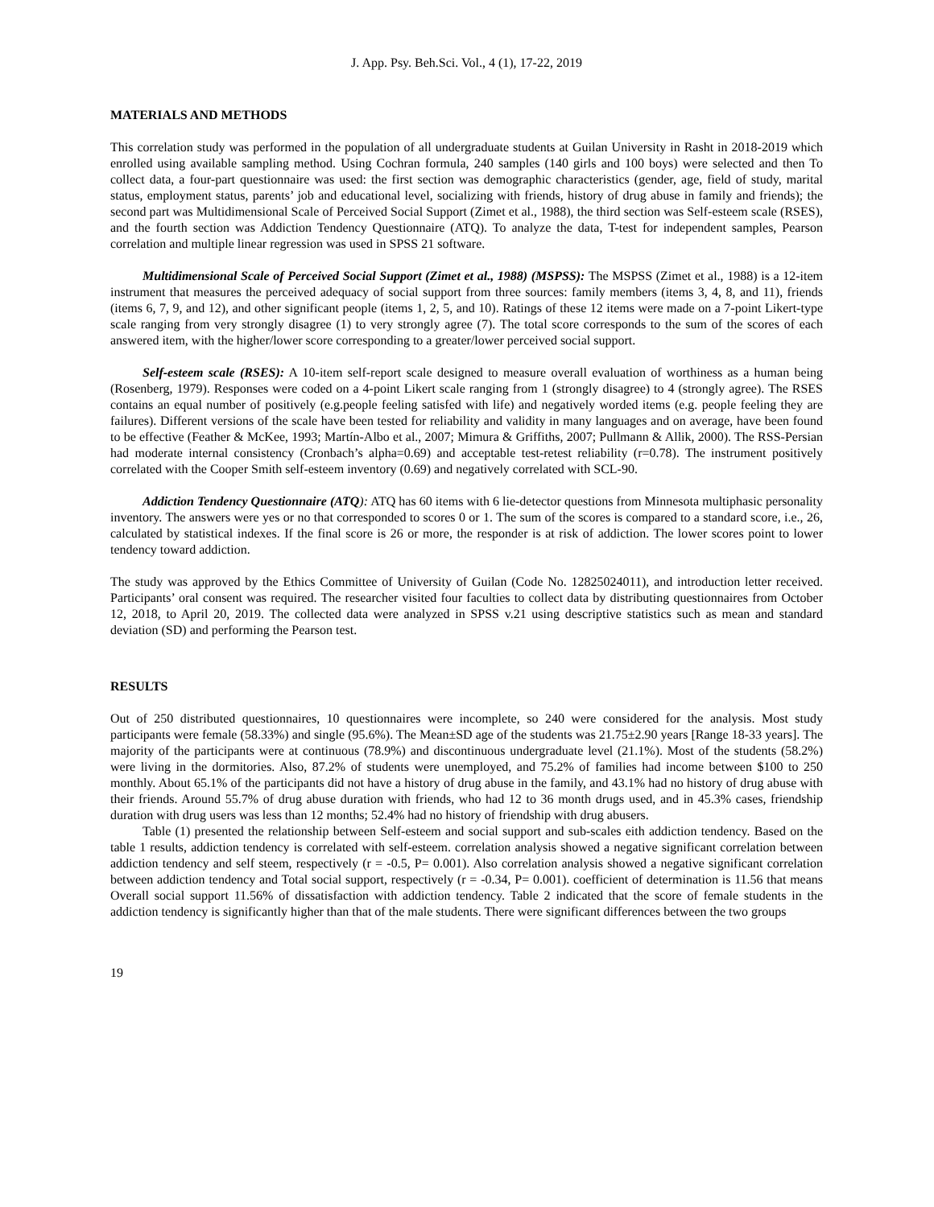J. App. Psy. Beh.Sci. Vol., 4 (1), 17-22, 2019
MATERIALS AND METHODS
This correlation study was performed in the population of all undergraduate students at Guilan University in Rasht in 2018-2019 which enrolled using available sampling method. Using Cochran formula, 240 samples (140 girls and 100 boys) were selected and then To collect data, a four-part questionnaire was used: the first section was demographic characteristics (gender, age, field of study, marital status, employment status, parents’ job and educational level, socializing with friends, history of drug abuse in family and friends); the second part was Multidimensional Scale of Perceived Social Support (Zimet et al., 1988), the third section was Self-esteem scale (RSES), and the fourth section was Addiction Tendency Questionnaire (ATQ). To analyze the data, T-test for independent samples, Pearson correlation and multiple linear regression was used in SPSS 21 software.
Multidimensional Scale of Perceived Social Support (Zimet et al., 1988) (MSPSS): The MSPSS (Zimet et al., 1988) is a 12-item instrument that measures the perceived adequacy of social support from three sources: family members (items 3, 4, 8, and 11), friends (items 6, 7, 9, and 12), and other significant people (items 1, 2, 5, and 10). Ratings of these 12 items were made on a 7-point Likert-type scale ranging from very strongly disagree (1) to very strongly agree (7). The total score corresponds to the sum of the scores of each answered item, with the higher/lower score corresponding to a greater/lower perceived social support.
Self-esteem scale (RSES): A 10-item self-report scale designed to measure overall evaluation of worthiness as a human being (Rosenberg, 1979). Responses were coded on a 4-point Likert scale ranging from 1 (strongly disagree) to 4 (strongly agree). The RSES contains an equal number of positively (e.g.people feeling satisfed with life) and negatively worded items (e.g. people feeling they are failures). Different versions of the scale have been tested for reliability and validity in many languages and on average, have been found to be effective (Feather & McKee, 1993; Martín-Albo et al., 2007; Mimura & Griffiths, 2007; Pullmann & Allik, 2000). The RSS-Persian had moderate internal consistency (Cronbach’s alpha=0.69) and acceptable test-retest reliability (r=0.78). The instrument positively correlated with the Cooper Smith self-esteem inventory (0.69) and negatively correlated with SCL-90.
Addiction Tendency Questionnaire (ATQ): ATQ has 60 items with 6 lie-detector questions from Minnesota multiphasic personality inventory. The answers were yes or no that corresponded to scores 0 or 1. The sum of the scores is compared to a standard score, i.e., 26, calculated by statistical indexes. If the final score is 26 or more, the responder is at risk of addiction. The lower scores point to lower tendency toward addiction.
The study was approved by the Ethics Committee of University of Guilan (Code No. 12825024011), and introduction letter received. Participants’ oral consent was required. The researcher visited four faculties to collect data by distributing questionnaires from October 12, 2018, to April 20, 2019. The collected data were analyzed in SPSS v.21 using descriptive statistics such as mean and standard deviation (SD) and performing the Pearson test.
RESULTS
Out of 250 distributed questionnaires, 10 questionnaires were incomplete, so 240 were considered for the analysis. Most study participants were female (58.33%) and single (95.6%). The Mean±SD age of the students was 21.75±2.90 years [Range 18-33 years]. The majority of the participants were at continuous (78.9%) and discontinuous undergraduate level (21.1%). Most of the students (58.2%) were living in the dormitories. Also, 87.2% of students were unemployed, and 75.2% of families had income between $100 to 250 monthly. About 65.1% of the participants did not have a history of drug abuse in the family, and 43.1% had no history of drug abuse with their friends. Around 55.7% of drug abuse duration with friends, who had 12 to 36 month drugs used, and in 45.3% cases, friendship duration with drug users was less than 12 months; 52.4% had no history of friendship with drug abusers.
Table (1) presented the relationship between Self-esteem and social support and sub-scales eith addiction tendency. Based on the table 1 results, addiction tendency is correlated with self-esteem. correlation analysis showed a negative significant correlation between addiction tendency and self steem, respectively (r = -0.5, P= 0.001). Also correlation analysis showed a negative significant correlation between addiction tendency and Total social support, respectively (r = -0.34, P= 0.001). coefficient of determination is 11.56 that means Overall social support 11.56% of dissatisfaction with addiction tendency. Table 2 indicated that the score of female students in the addiction tendency is significantly higher than that of the male students. There were significant differences between the two groups
19